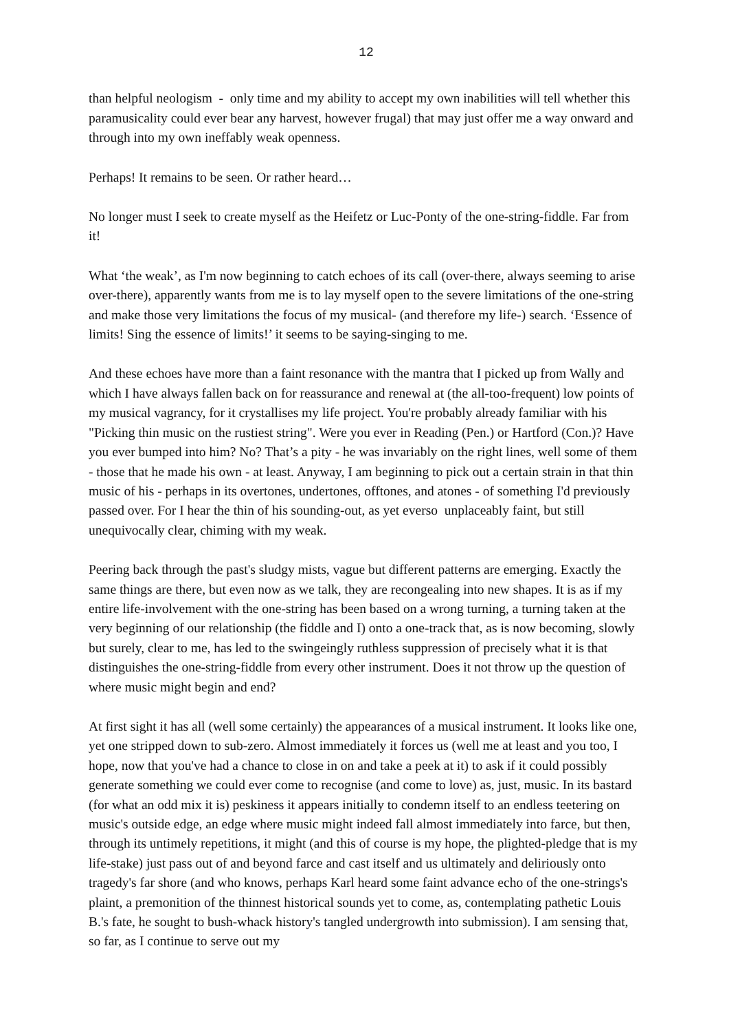12
than helpful neologism - only time and my ability to accept my own inabilities will tell whether this paramusicality could ever bear any harvest, however frugal) that may just offer me a way onward and through into my own ineffably weak openness.
Perhaps! It remains to be seen. Or rather heard…
No longer must I seek to create myself as the Heifetz or Luc-Ponty of the one-string-fiddle. Far from it!
What ‘the weak’, as I'm now beginning to catch echoes of its call (over-there, always seeming to arise over-there), apparently wants from me is to lay myself open to the severe limitations of the one-string and make those very limitations the focus of my musical- (and therefore my life-) search. ‘Essence of limits! Sing the essence of limits!’ it seems to be saying-singing to me.
And these echoes have more than a faint resonance with the mantra that I picked up from Wally and which I have always fallen back on for reassurance and renewal at (the all-too-frequent) low points of my musical vagrancy, for it crystallises my life project. You're probably already familiar with his "Picking thin music on the rustiest string". Were you ever in Reading (Pen.) or Hartford (Con.)? Have you ever bumped into him? No? That’s a pity - he was invariably on the right lines, well some of them - those that he made his own - at least. Anyway, I am beginning to pick out a certain strain in that thin music of his - perhaps in its overtones, undertones, offtones, and atones - of something I'd previously passed over. For I hear the thin of his sounding-out, as yet everso unplaceably faint, but still unequivocally clear, chiming with my weak.
Peering back through the past's sludgy mists, vague but different patterns are emerging. Exactly the same things are there, but even now as we talk, they are recongealing into new shapes. It is as if my entire life-involvement with the one-string has been based on a wrong turning, a turning taken at the very beginning of our relationship (the fiddle and I) onto a one-track that, as is now becoming, slowly but surely, clear to me, has led to the swingeingly ruthless suppression of precisely what it is that distinguishes the one-string-fiddle from every other instrument. Does it not throw up the question of where music might begin and end?
At first sight it has all (well some certainly) the appearances of a musical instrument. It looks like one, yet one stripped down to sub-zero. Almost immediately it forces us (well me at least and you too, I hope, now that you've had a chance to close in on and take a peek at it) to ask if it could possibly generate something we could ever come to recognise (and come to love) as, just, music. In its bastard (for what an odd mix it is) peskiness it appears initially to condemn itself to an endless teetering on music's outside edge, an edge where music might indeed fall almost immediately into farce, but then, through its untimely repetitions, it might (and this of course is my hope, the plighted-pledge that is my life-stake) just pass out of and beyond farce and cast itself and us ultimately and deliriously onto tragedy's far shore (and who knows, perhaps Karl heard some faint advance echo of the one-strings's plaint, a premonition of the thinnest historical sounds yet to come, as, contemplating pathetic Louis B.'s fate, he sought to bush-whack history's tangled undergrowth into submission). I am sensing that, so far, as I continue to serve out my